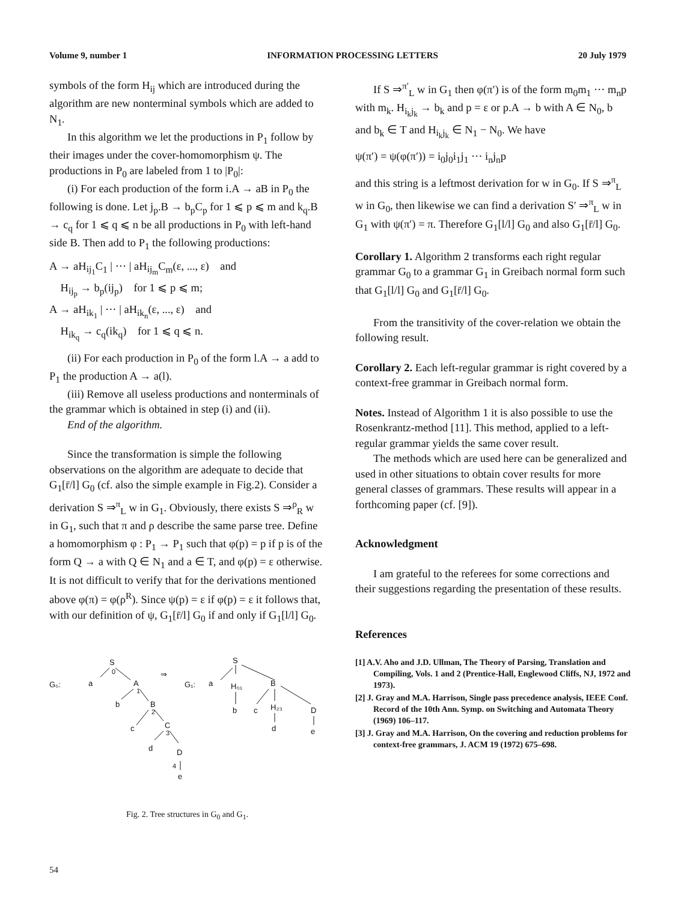Volume 9, number 1 INFORMATION PROCESSING LETTERS 20 July 1979
symbols of the form H<sub>ij</sub> which are introduced during the algorithm are new nonterminal symbols which are added to N<sub>1</sub>.
In this algorithm we let the productions in P<sub>1</sub> follow by their images under the cover-homomorphism ψ. The productions in P<sub>0</sub> are labeled from 1 to |P<sub>0</sub>|:
(i) For each production of the form i.A → aB in P<sub>0</sub> the following is done. Let j<sub>p</sub>.B → b<sub>p</sub>C<sub>p</sub> for 1 ⩽ p ⩽ m and k<sub>q</sub>.B → c<sub>q</sub> for 1 ⩽ q ⩽ n be all productions in P<sub>0</sub> with left-hand side B. Then add to P<sub>1</sub> the following productions:
A → aH<sub>ij<sub>1</sub></sub>C<sub>1</sub> | ··· | aH<sub>ij<sub>m</sub></sub>C<sub>m</sub>(ε, ..., ε) and
H<sub>ij<sub>p</sub></sub> → b<sub>p</sub>(ij<sub>p</sub>) for 1 ⩽ p ⩽ m;
A → aH<sub>ik<sub>1</sub></sub> | ··· | aH<sub>ik<sub>n</sub></sub>(ε, ..., ε) and
H<sub>ik<sub>q</sub></sub> → c<sub>q</sub>(ik<sub>q</sub>) for 1 ⩽ q ⩽ n.
(ii) For each production in P<sub>0</sub> of the form l.A → a add to P<sub>1</sub> the production A → a(l).
(iii) Remove all useless productions and nonterminals of the grammar which is obtained in step (i) and (ii).
End of the algorithm.
Since the transformation is simple the following observations on the algorithm are adequate to decide that G<sub>1</sub>[r̄/l] G<sub>0</sub> (cf. also the simple example in Fig.2). Consider a derivation S ⇒<sup>π</sup><sub>L</sub> w in G<sub>1</sub>. Obviously, there exists S ⇒<sup>ρ</sup><sub>R</sub> w in G<sub>1</sub>, such that π and ρ describe the same parse tree. Define a homomorphism φ : P<sub>1</sub> → P<sub>1</sub> such that φ(p) = p if p is of the form Q → a with Q ∈ N<sub>1</sub> and a ∈ T, and φ(p) = ε otherwise. It is not difficult to verify that for the derivations mentioned above φ(π) = φ(ρ<sup>R</sup>). Since ψ(p) = ε if φ(p) = ε it follows that, with our definition of ψ, G<sub>1</sub>[r̄/l] G<sub>0</sub> if and only if G<sub>1</sub>[l/l] G<sub>0</sub>.
S
0
G₀:
a
A
1
b
B
2
c
C
3
d
D
4
e
⇒
S
G₁:
a
H₀₁
B
b
c
H₂₃
D
d
e
Fig. 2. Tree structures in G<sub>0</sub> and G<sub>1</sub>.
If S ⇒<sup>π′</sup><sub>L</sub> w in G<sub>1</sub> then φ(π′) is of the form m<sub>0</sub>m<sub>1</sub> ··· m<sub>n</sub>p with m<sub>k</sub>. H<sub>i<sub>k</sub>j<sub>k</sub></sub> → b<sub>k</sub> and p = ε or p.A → b with A ∈ N<sub>0</sub>, b and b<sub>k</sub> ∈ T and H<sub>i<sub>k</sub>j<sub>k</sub></sub> ∈ N<sub>1</sub> − N<sub>0</sub>. We have
ψ(π′) = ψ(φ(π′)) = i<sub>0</sub>j<sub>0</sub>i<sub>1</sub>j<sub>1</sub> ··· i<sub>n</sub>j<sub>n</sub>p
and this string is a leftmost derivation for w in G<sub>0</sub>. If S ⇒<sup>π</sup><sub>L</sub> w in G<sub>0</sub>, then likewise we can find a derivation S′ ⇒<sup>π</sup><sub>L</sub> w in G<sub>1</sub> with ψ(π′) = π. Therefore G<sub>1</sub>[l/l] G<sub>0</sub> and also G<sub>1</sub>[r̄/l] G<sub>0</sub>.
Corollary 1. Algorithm 2 transforms each right regular grammar G<sub>0</sub> to a grammar G<sub>1</sub> in Greibach normal form such that G<sub>1</sub>[l/l] G<sub>0</sub> and G<sub>1</sub>[r̄/l] G<sub>0</sub>.
From the transitivity of the cover-relation we obtain the following result.
Corollary 2. Each left-regular grammar is right covered by a context-free grammar in Greibach normal form.
Notes. Instead of Algorithm 1 it is also possible to use the Rosenkrantz-method [11]. This method, applied to a left-regular grammar yields the same cover result.
The methods which are used here can be generalized and used in other situations to obtain cover results for more general classes of grammars. These results will appear in a forthcoming paper (cf. [9]).
Acknowledgment
I am grateful to the referees for some corrections and their suggestions regarding the presentation of these results.
References
[1] A.V. Aho and J.D. Ullman, The Theory of Parsing, Translation and Compiling, Vols. 1 and 2 (Prentice-Hall, Englewood Cliffs, NJ, 1972 and 1973).
[2] J. Gray and M.A. Harrison, Single pass precedence analysis, IEEE Conf. Record of the 10th Ann. Symp. on Switching and Automata Theory (1969) 106–117.
[3] J. Gray and M.A. Harrison, On the covering and reduction problems for context-free grammars, J. ACM 19 (1972) 675–698.
54